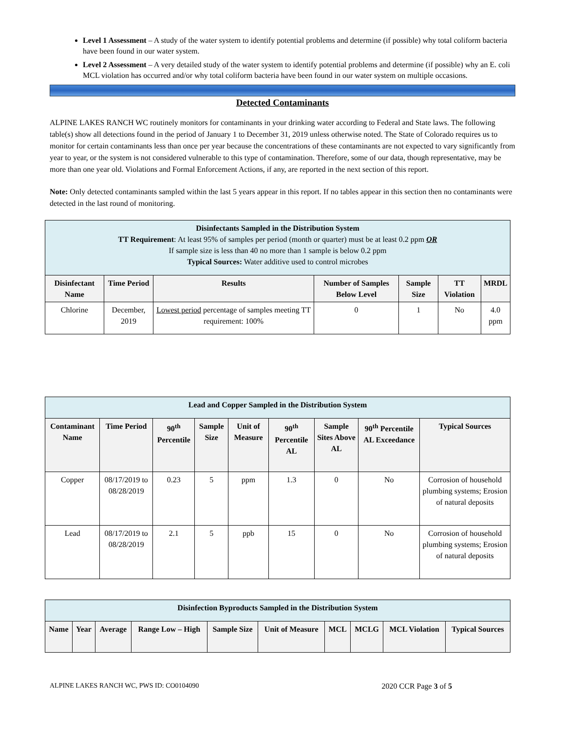Level 1 Assessment – A study of the water system to identify potential problems and determine (if possible) why total coliform bacteria have been found in our water system.
Level 2 Assessment – A very detailed study of the water system to identify potential problems and determine (if possible) why an E. coli MCL violation has occurred and/or why total coliform bacteria have been found in our water system on multiple occasions.
Detected Contaminants
ALPINE LAKES RANCH WC routinely monitors for contaminants in your drinking water according to Federal and State laws. The following table(s) show all detections found in the period of January 1 to December 31, 2019 unless otherwise noted. The State of Colorado requires us to monitor for certain contaminants less than once per year because the concentrations of these contaminants are not expected to vary significantly from year to year, or the system is not considered vulnerable to this type of contamination. Therefore, some of our data, though representative, may be more than one year old. Violations and Formal Enforcement Actions, if any, are reported in the next section of this report.
Note: Only detected contaminants sampled within the last 5 years appear in this report. If no tables appear in this section then no contaminants were detected in the last round of monitoring.
| Disinfectants Sampled in the Distribution System TT Requirement : At least 95% of samples per period (month or quarter) must be at least 0.2 ppm OR If sample size is less than 40 no more than 1 sample is below 0.2 ppm Typical Sources: Water additive used to control microbes | | | | | | |
| Disinfectant Name | Time Period | Results | Number of Samples Below Level | Sample Size | TT Violation | MRDL |
| Chlorine | December, 2019 | Lowest period percentage of samples meeting TT requirement: 100% | 0 | 1 | No | 4.0 ppm |
| Lead and Copper Sampled in the Distribution System | | | | | | | | |
| Contaminant Name | Time Period | 90<sup>th</sup> Percentile | Sample Size | Unit of Measure | 90<sup>th</sup> Percentile AL | Sample Sites Above AL | 90<sup>th</sup> Percentile AL Exceedance | Typical Sources |
| Copper | 08/17/2019 to 08/28/2019 | 0.23 | 5 | ppm | 1.3 | 0 | No | Corrosion of household plumbing systems; Erosion of natural deposits |
| Lead | 08/17/2019 to 08/28/2019 | 2.1 | 5 | ppb | 15 | 0 | No | Corrosion of household plumbing systems; Erosion of natural deposits |
| Disinfection Byproducts Sampled in the Distribution System | | | | | | | | | |
| Name | Year | Average | Range Low – High | Sample Size | Unit of Measure | MCL | MCLG | MCL Violation | Typical Sources |
ALPINE LAKES RANCH WC, PWS ID: CO0104090 2020 CCR Page 3 of 5